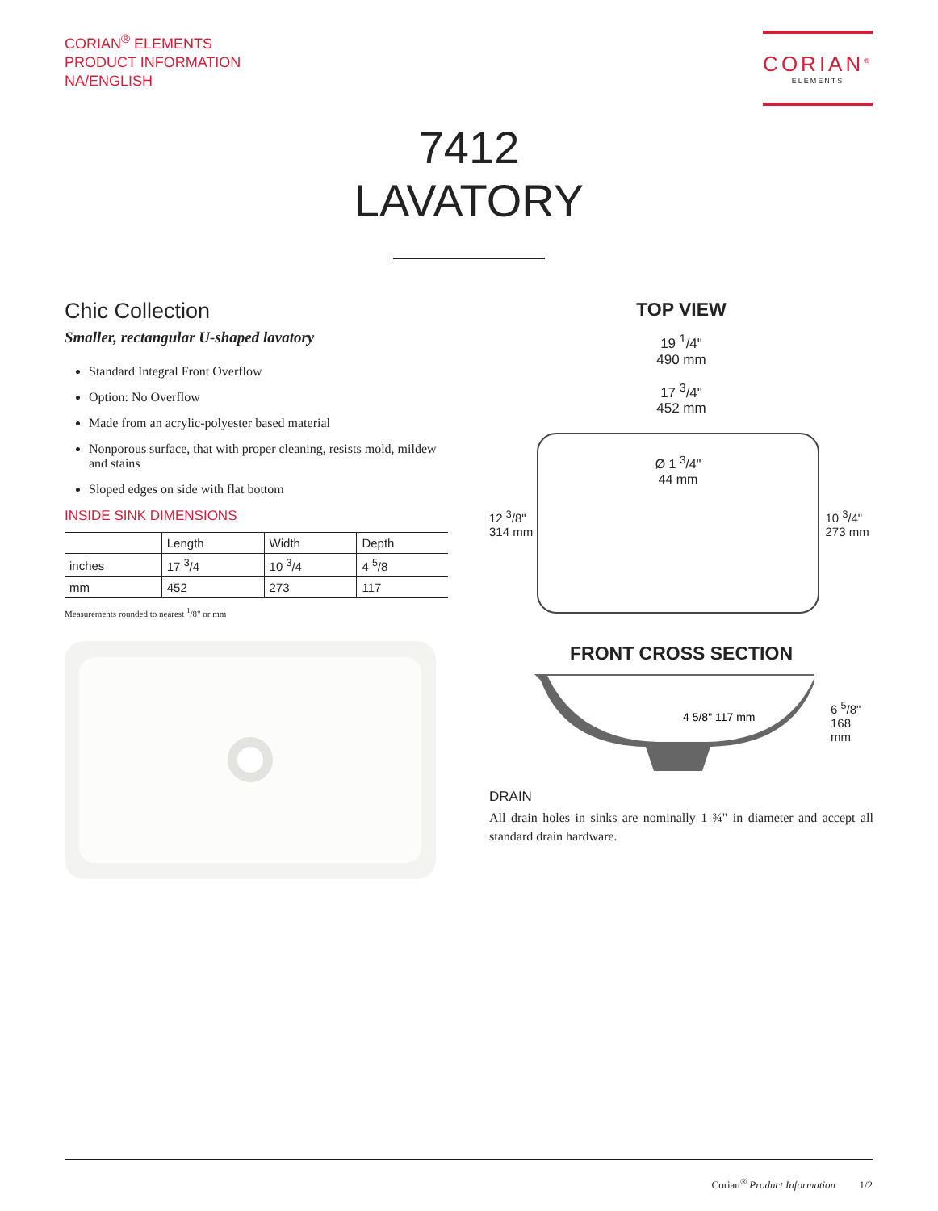CORIAN<sup>®</sup> ELEMENTS
PRODUCT INFORMATION
NA/ENGLISH
CORIAN<sup>®</sup>
ELEMENTS
7412
LAVATORY
Chic Collection
Smaller, rectangular U-shaped lavatory
Standard Integral Front Overflow
Option: No Overflow
Made from an acrylic-polyester based material
Nonporous surface, that with proper cleaning, resists mold, mildew and stains
Sloped edges on side with flat bottom
INSIDE SINK DIMENSIONS
| | Length | Width | Depth |
| --- | --- | --- | --- |
| inches | 17 <sup>3</sup>/4 | 10 <sup>3</sup>/4 | 4 <sup>5</sup>/8 |
| mm | 452 | 273 | 117 |
Measurements rounded to nearest <sup>1</sup>/8" or mm
TOP VIEW
19 <sup>1</sup>/4"
490 mm
17 <sup>3</sup>/4"
452 mm
12 <sup>3</sup>/8"
314 mm
Ø 1 <sup>3</sup>/4"
44 mm
10 <sup>3</sup>/4"
273 mm
FRONT CROSS SECTION
4 5/8" 117 mm
6 <sup>5</sup>/8"
168 mm
DRAIN
All drain holes in sinks are nominally 1 ¾" in diameter and accept all standard drain hardware.
Corian<sup>®</sup> Product Information 1/2